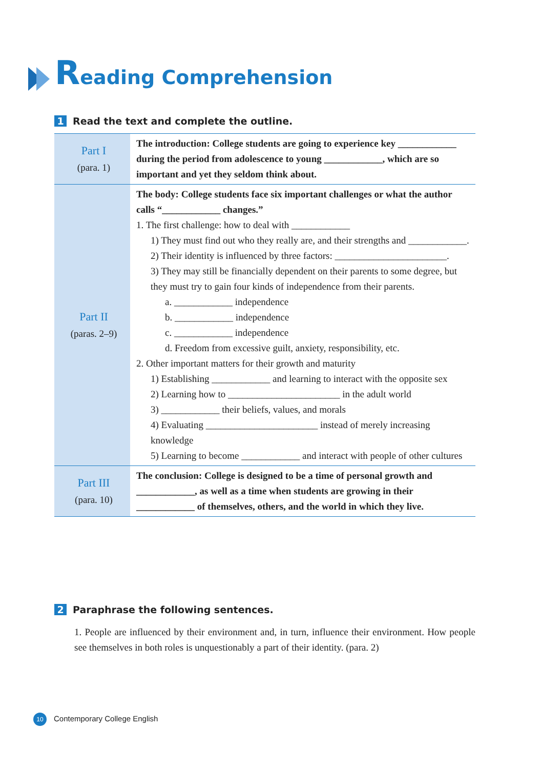Reading Comprehension
1 Read the text and complete the outline.
| Part I (para. 1) | The introduction: College students are going to experience key ____________ during the period from adolescence to young ____________, which are so important and yet they seldom think about. |
| Part II (paras. 2–9) | The body: College students face six important challenges or what the author calls “____________ changes.” 1. The first challenge: how to deal with ____________ 1) They must find out who they really are, and their strengths and ____________. 2) Their identity is influenced by three factors: _______________________. 3) They may still be financially dependent on their parents to some degree, but they must try to gain four kinds of independence from their parents. a. ____________ independence b. ____________ independence c. ____________ independence d. Freedom from excessive guilt, anxiety, responsibility, etc. 2. Other important matters for their growth and maturity 1) Establishing ____________ and learning to interact with the opposite sex 2) Learning how to _______________________ in the adult world 3) ____________ their beliefs, values, and morals 4) Evaluating _______________________ instead of merely increasing knowledge 5) Learning to become ____________ and interact with people of other cultures |
| Part III (para. 10) | The conclusion: College is designed to be a time of personal growth and ____________, as well as a time when students are growing in their ____________ of themselves, others, and the world in which they live. |
2 Paraphrase the following sentences.
1. People are influenced by their environment and, in turn, influence their environment. How people see themselves in both roles is unquestionably a part of their identity. (para. 2)
10 Contemporary College English